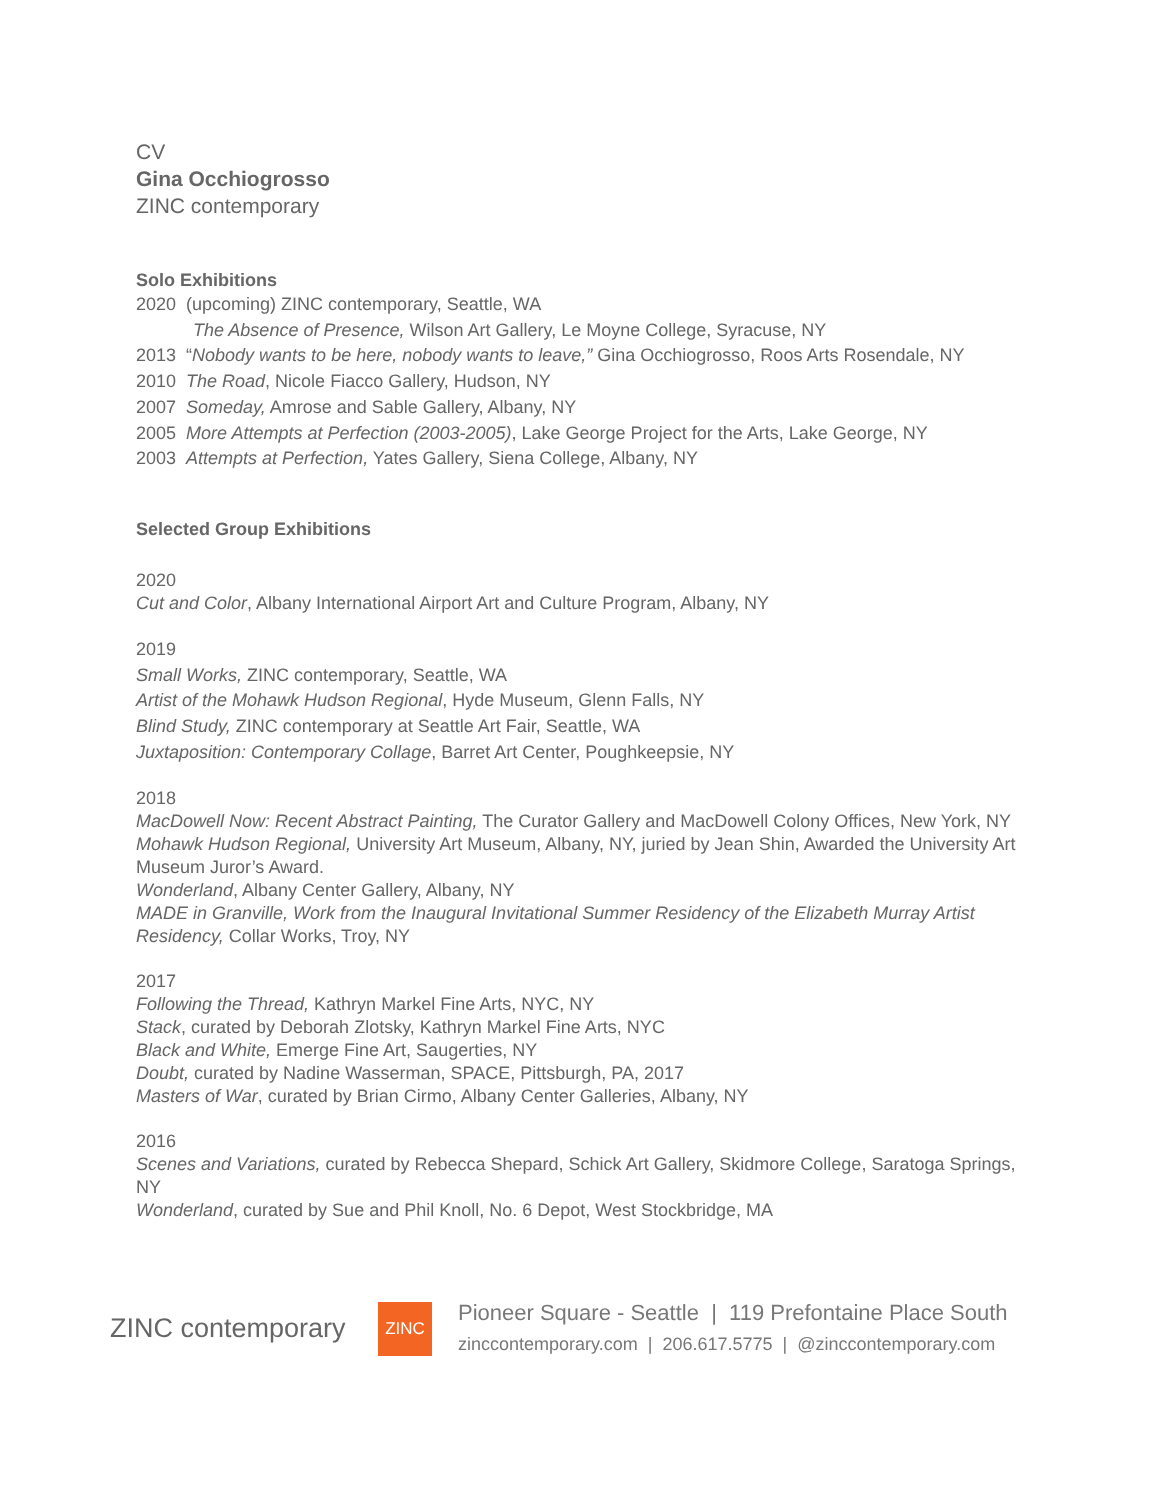CV
Gina Occhiogrosso
ZINC contemporary
Solo Exhibitions
2020 (upcoming) ZINC contemporary, Seattle, WA
The Absence of Presence, Wilson Art Gallery, Le Moyne College, Syracuse, NY
2013 “Nobody wants to be here, nobody wants to leave,” Gina Occhiogrosso, Roos Arts Rosendale, NY
2010 The Road, Nicole Fiacco Gallery, Hudson, NY
2007 Someday, Amrose and Sable Gallery, Albany, NY
2005 More Attempts at Perfection (2003-2005), Lake George Project for the Arts, Lake George, NY
2003 Attempts at Perfection, Yates Gallery, Siena College, Albany, NY
Selected Group Exhibitions
2020
Cut and Color, Albany International Airport Art and Culture Program, Albany, NY
2019
Small Works, ZINC contemporary, Seattle, WA
Artist of the Mohawk Hudson Regional, Hyde Museum, Glenn Falls, NY
Blind Study, ZINC contemporary at Seattle Art Fair, Seattle, WA
Juxtaposition: Contemporary Collage, Barret Art Center, Poughkeepsie, NY
2018
MacDowell Now: Recent Abstract Painting, The Curator Gallery and MacDowell Colony Offices, New York, NY
Mohawk Hudson Regional, University Art Museum, Albany, NY, juried by Jean Shin, Awarded the University Art Museum Juror’s Award.
Wonderland, Albany Center Gallery, Albany, NY
MADE in Granville, Work from the Inaugural Invitational Summer Residency of the Elizabeth Murray Artist Residency, Collar Works, Troy, NY
2017
Following the Thread, Kathryn Markel Fine Arts, NYC, NY
Stack, curated by Deborah Zlotsky, Kathryn Markel Fine Arts, NYC
Black and White, Emerge Fine Art, Saugerties, NY
Doubt, curated by Nadine Wasserman, SPACE, Pittsburgh, PA, 2017
Masters of War, curated by Brian Cirmo, Albany Center Galleries, Albany, NY
2016
Scenes and Variations, curated by Rebecca Shepard, Schick Art Gallery, Skidmore College, Saratoga Springs, NY
Wonderland, curated by Sue and Phil Knoll, No. 6 Depot, West Stockbridge, MA
ZINC contemporary
ZINC
Pioneer Square - Seattle | 119 Prefontaine Place South
zinccontemporary.com | 206.617.5775 | @zinccontemporary.com